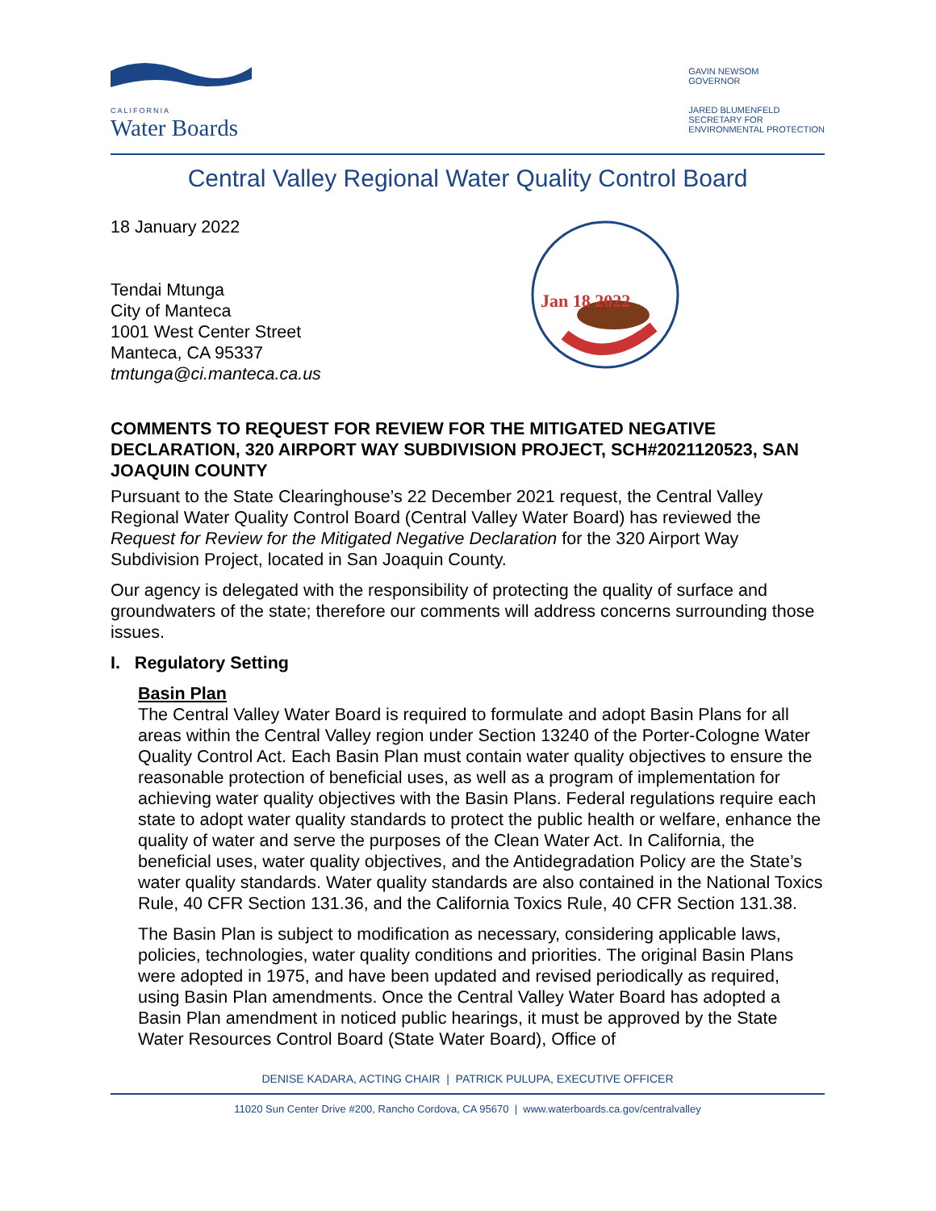CALIFORNIA
Water Boards
GAVIN NEWSOM
GOVERNOR
JARED BLUMENFELD
SECRETARY FOR
ENVIRONMENTAL PROTECTION
Central Valley Regional Water Quality Control Board
Jan 18 2022
18 January 2022
Tendai Mtunga
City of Manteca
1001 West Center Street
Manteca, CA 95337
tmtunga@ci.manteca.ca.us
COMMENTS TO REQUEST FOR REVIEW FOR THE MITIGATED NEGATIVE DECLARATION, 320 AIRPORT WAY SUBDIVISION PROJECT, SCH#2021120523, SAN JOAQUIN COUNTY
Pursuant to the State Clearinghouse’s 22 December 2021 request, the Central Valley Regional Water Quality Control Board (Central Valley Water Board) has reviewed the Request for Review for the Mitigated Negative Declaration for the 320 Airport Way Subdivision Project, located in San Joaquin County.
Our agency is delegated with the responsibility of protecting the quality of surface and groundwaters of the state; therefore our comments will address concerns surrounding those issues.
I. Regulatory Setting
Basin Plan
The Central Valley Water Board is required to formulate and adopt Basin Plans for all areas within the Central Valley region under Section 13240 of the Porter-Cologne Water Quality Control Act. Each Basin Plan must contain water quality objectives to ensure the reasonable protection of beneficial uses, as well as a program of implementation for achieving water quality objectives with the Basin Plans. Federal regulations require each state to adopt water quality standards to protect the public health or welfare, enhance the quality of water and serve the purposes of the Clean Water Act. In California, the beneficial uses, water quality objectives, and the Antidegradation Policy are the State’s water quality standards. Water quality standards are also contained in the National Toxics Rule, 40 CFR Section 131.36, and the California Toxics Rule, 40 CFR Section 131.38.
The Basin Plan is subject to modification as necessary, considering applicable laws, policies, technologies, water quality conditions and priorities. The original Basin Plans were adopted in 1975, and have been updated and revised periodically as required, using Basin Plan amendments. Once the Central Valley Water Board has adopted a Basin Plan amendment in noticed public hearings, it must be approved by the State Water Resources Control Board (State Water Board), Office of
DENISE KADARA, ACTING CHAIR | PATRICK PULUPA, EXECUTIVE OFFICER
11020 Sun Center Drive #200, Rancho Cordova, CA 95670 | www.waterboards.ca.gov/centralvalley